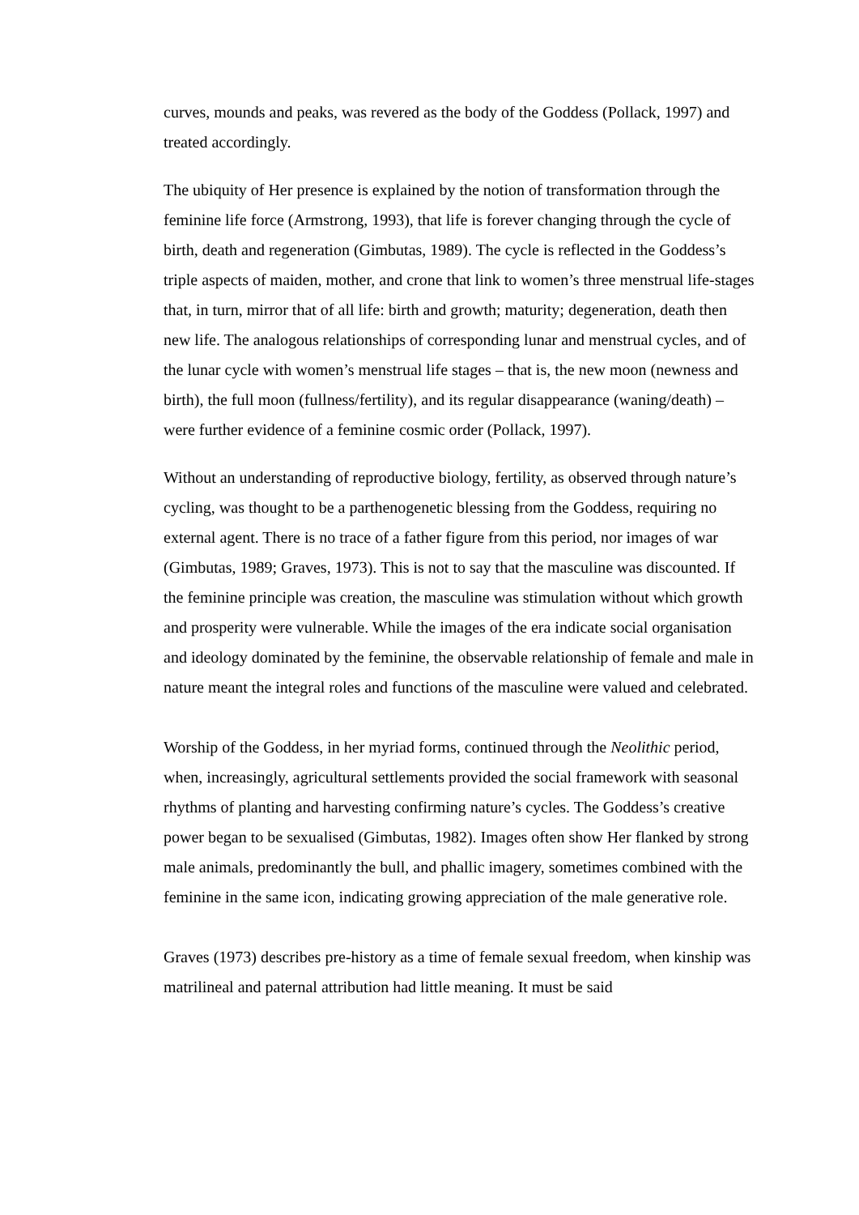curves, mounds and peaks, was revered as the body of the Goddess (Pollack, 1997) and treated accordingly.
The ubiquity of Her presence is explained by the notion of transformation through the feminine life force (Armstrong, 1993), that life is forever changing through the cycle of birth, death and regeneration (Gimbutas, 1989). The cycle is reflected in the Goddess’s triple aspects of maiden, mother, and crone that link to women’s three menstrual life-stages that, in turn, mirror that of all life: birth and growth; maturity; degeneration, death then new life. The analogous relationships of corresponding lunar and menstrual cycles, and of the lunar cycle with women’s menstrual life stages – that is, the new moon (newness and birth), the full moon (fullness/fertility), and its regular disappearance (waning/death) – were further evidence of a feminine cosmic order (Pollack, 1997).
Without an understanding of reproductive biology, fertility, as observed through nature’s cycling, was thought to be a parthenogenetic blessing from the Goddess, requiring no external agent. There is no trace of a father figure from this period, nor images of war (Gimbutas, 1989; Graves, 1973). This is not to say that the masculine was discounted. If the feminine principle was creation, the masculine was stimulation without which growth and prosperity were vulnerable. While the images of the era indicate social organisation and ideology dominated by the feminine, the observable relationship of female and male in nature meant the integral roles and functions of the masculine were valued and celebrated.
Worship of the Goddess, in her myriad forms, continued through the Neolithic period, when, increasingly, agricultural settlements provided the social framework with seasonal rhythms of planting and harvesting confirming nature’s cycles. The Goddess’s creative power began to be sexualised (Gimbutas, 1982). Images often show Her flanked by strong male animals, predominantly the bull, and phallic imagery, sometimes combined with the feminine in the same icon, indicating growing appreciation of the male generative role.
Graves (1973) describes pre-history as a time of female sexual freedom, when kinship was matrilineal and paternal attribution had little meaning. It must be said